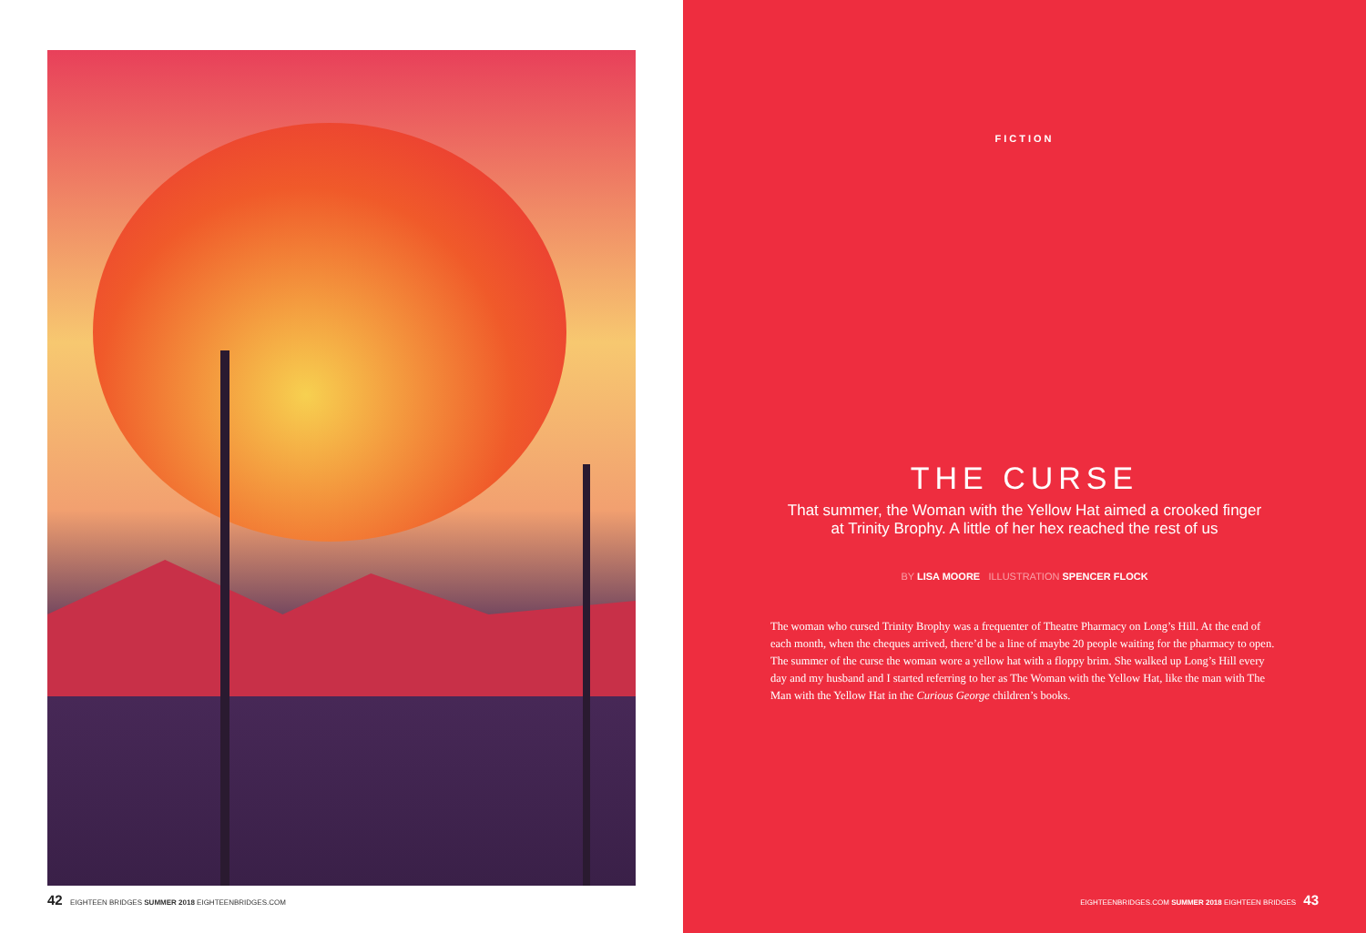42 EIGHTEEN BRIDGES SUMMER 2018 EIGHTEENBRIDGES.COM
FICTION
THE CURSE
That summer, the Woman with the Yellow Hat aimed a crooked finger
at Trinity Brophy. A little of her hex reached the rest of us
BY LISA MOORE ILLUSTRATION SPENCER FLOCK
The woman who cursed Trinity Brophy was a frequenter of Theatre Pharmacy on Long’s Hill. At the end of each month, when the cheques arrived, there’d be a line of maybe 20 people waiting for the pharmacy to open. The summer of the curse the woman wore a yellow hat with a floppy brim. She walked up Long’s Hill every day and my husband and I started referring to her as The Woman with the Yellow Hat, like the man with The Man with the Yellow Hat in the Curious George children’s books.
EIGHTEENBRIDGES.COM SUMMER 2018 EIGHTEEN BRIDGES 43